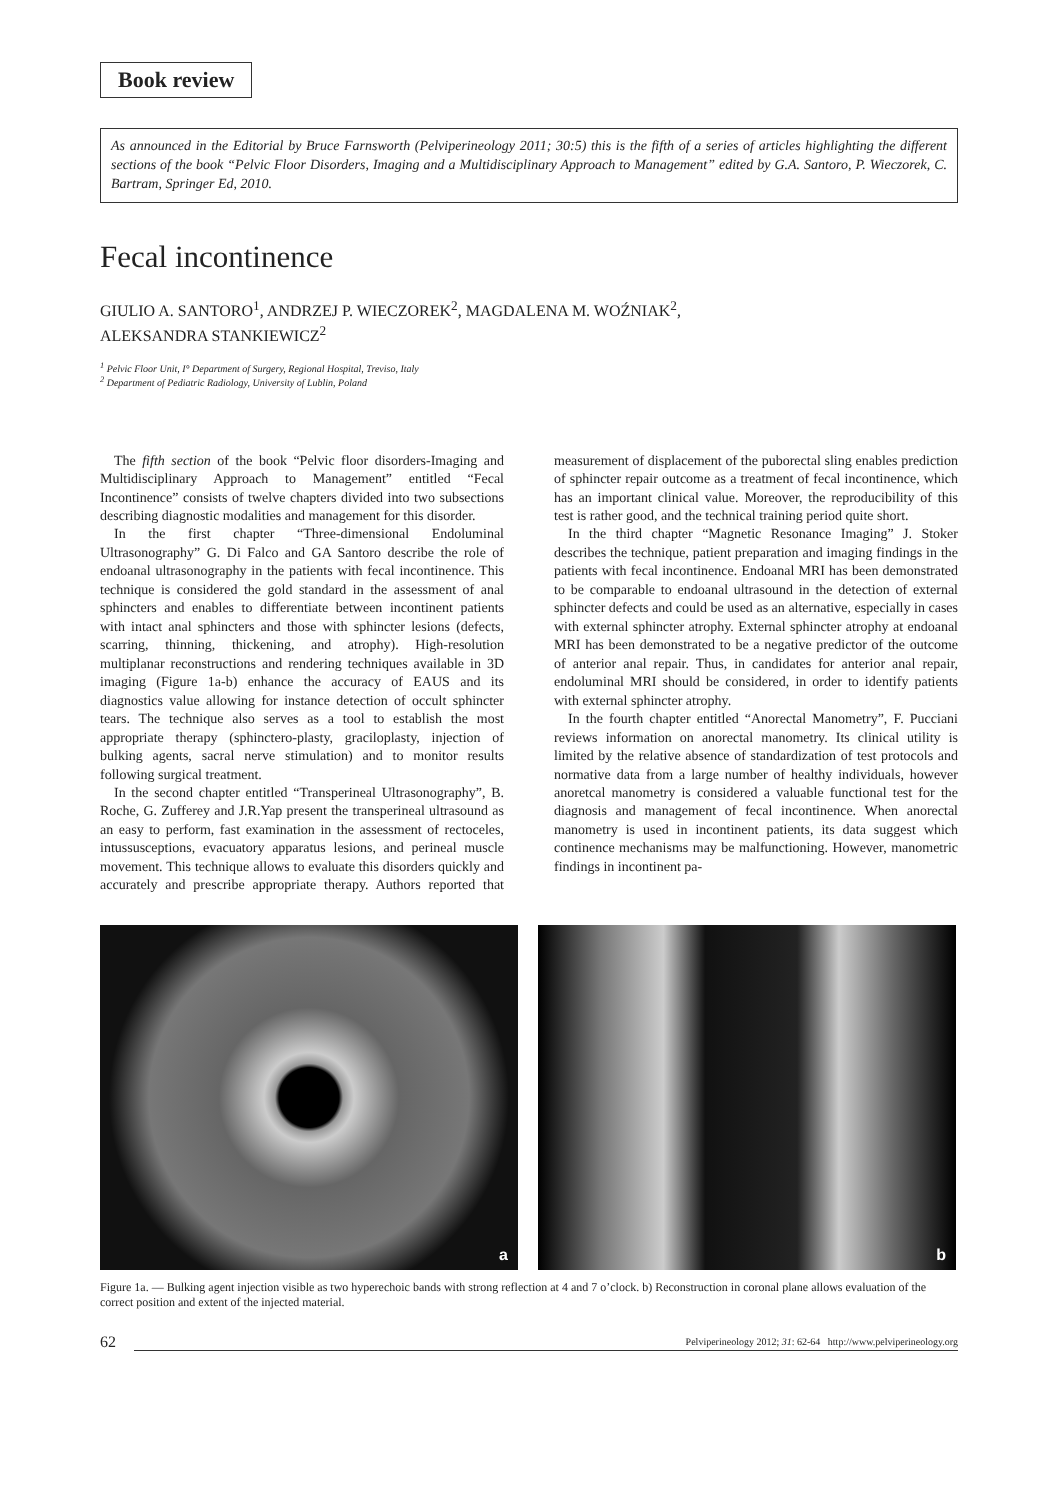Book review
As announced in the Editorial by Bruce Farnsworth (Pelviperineology 2011; 30:5) this is the fifth of a series of articles highlighting the different sections of the book “Pelvic Floor Disorders, Imaging and a Multidisciplinary Approach to Management” edited by G.A. Santoro, P. Wieczorek, C. Bartram, Springer Ed, 2010.
Fecal incontinence
GIULIO A. SANTORO<sup>1</sup>, ANDRZEJ P. WIECZOREK<sup>2</sup>, MAGDALENA M. WOŹNIAK<sup>2</sup>,
ALEKSANDRA STANKIEWICZ<sup>2</sup>
<sup>1</sup> Pelvic Floor Unit, I° Department of Surgery, Regional Hospital, Treviso, Italy
<sup>2</sup> Department of Pediatric Radiology, University of Lublin, Poland
The fifth section of the book “Pelvic floor disorders-Imaging and Multidisciplinary Approach to Management” entitled “Fecal Incontinence” consists of twelve chapters divided into two subsections describing diagnostic modalities and management for this disorder.
In the first chapter “Three-dimensional Endoluminal Ultrasonography” G. Di Falco and GA Santoro describe the role of endoanal ultrasonography in the patients with fecal incontinence. This technique is considered the gold standard in the assessment of anal sphincters and enables to differentiate between incontinent patients with intact anal sphincters and those with sphincter lesions (defects, scarring, thinning, thickening, and atrophy). High-resolution multiplanar reconstructions and rendering techniques available in 3D imaging (Figure 1a-b) enhance the accuracy of EAUS and its diagnostics value allowing for instance detection of occult sphincter tears. The technique also serves as a tool to establish the most appropriate therapy (sphinctero-plasty, graciloplasty, injection of bulking agents, sacral nerve stimulation) and to monitor results following surgical treatment.
In the second chapter entitled “Transperineal Ultrasonography”, B. Roche, G. Zufferey and J.R.Yap present the transperineal ultrasound as an easy to perform, fast examination in the assessment of rectoceles, intussusceptions, evacuatory apparatus lesions, and perineal muscle movement. This technique allows to evaluate this disorders quickly and accurately and prescribe appropriate therapy. Authors reported that measurement of displacement of the puborectal sling enables prediction of sphincter repair outcome as a treatment of fecal incontinence, which has an important clinical value. Moreover, the reproducibility of this test is rather good, and the technical training period quite short.
In the third chapter “Magnetic Resonance Imaging” J. Stoker describes the technique, patient preparation and imaging findings in the patients with fecal incontinence. Endoanal MRI has been demonstrated to be comparable to endoanal ultrasound in the detection of external sphincter defects and could be used as an alternative, especially in cases with external sphincter atrophy. External sphincter atrophy at endoanal MRI has been demonstrated to be a negative predictor of the outcome of anterior anal repair. Thus, in candidates for anterior anal repair, endoluminal MRI should be considered, in order to identify patients with external sphincter atrophy.
In the fourth chapter entitled “Anorectal Manometry”, F. Pucciani reviews information on anorectal manometry. Its clinical utility is limited by the relative absence of standardization of test protocols and normative data from a large number of healthy individuals, however anoretcal manometry is considered a valuable functional test for the diagnosis and management of fecal incontinence. When anorectal manometry is used in incontinent patients, its data suggest which continence mechanisms may be malfunctioning. However, manometric findings in incontinent pa-
a
b
Figure 1a. — Bulking agent injection visible as two hyperechoic bands with strong reflection at 4 and 7 o’clock. b) Reconstruction in coronal plane allows evaluation of the correct position and extent of the injected material.
62 Pelviperineology 2012; 31: 62-64 http://www.pelviperineology.org